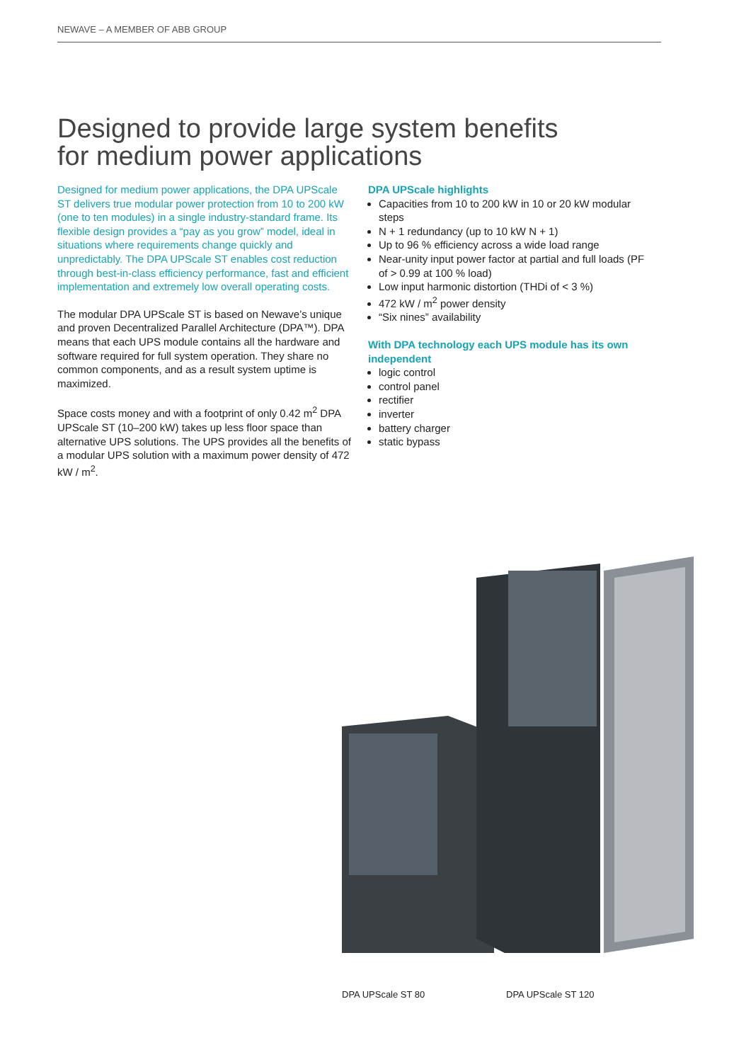NEWAVE – A MEMBER OF ABB GROUP
Designed to provide large system benefits
for medium power applications
Designed for medium power applications, the DPA UPScale ST delivers true modular power protection from 10 to 200 kW (one to ten modules) in a single industry-standard frame. Its flexible design provides a “pay as you grow” model, ideal in situations where requirements change quickly and unpredictably. The DPA UPScale ST enables cost reduction through best-in-class efficiency performance, fast and efficient implementation and extremely low overall operating costs.
The modular DPA UPScale ST is based on Newave’s unique and proven Decentralized Parallel Architecture (DPA™). DPA means that each UPS module contains all the hardware and software required for full system operation. They share no common components, and as a result system uptime is maximized.
Space costs money and with a footprint of only 0.42 m<sup>2</sup> DPA UPScale ST (10–200 kW) takes up less floor space than alternative UPS solutions. The UPS provides all the benefits of a modular UPS solution with a maximum power density of 472 kW / m<sup>2</sup>.
DPA UPScale highlights
Capacities from 10 to 200 kW in 10 or 20 kW modular steps
N + 1 redundancy (up to 10 kW N + 1)
Up to 96 % efficiency across a wide load range
Near-unity input power factor at partial and full loads (PF of > 0.99 at 100 % load)
Low input harmonic distortion (THDi of < 3 %)
472 kW / m<sup>2</sup> power density
“Six nines” availability
With DPA technology each UPS module has its own independent
logic control
control panel
rectifier
inverter
battery charger
static bypass
DPA UPScale ST 80 DPA UPScale ST 120